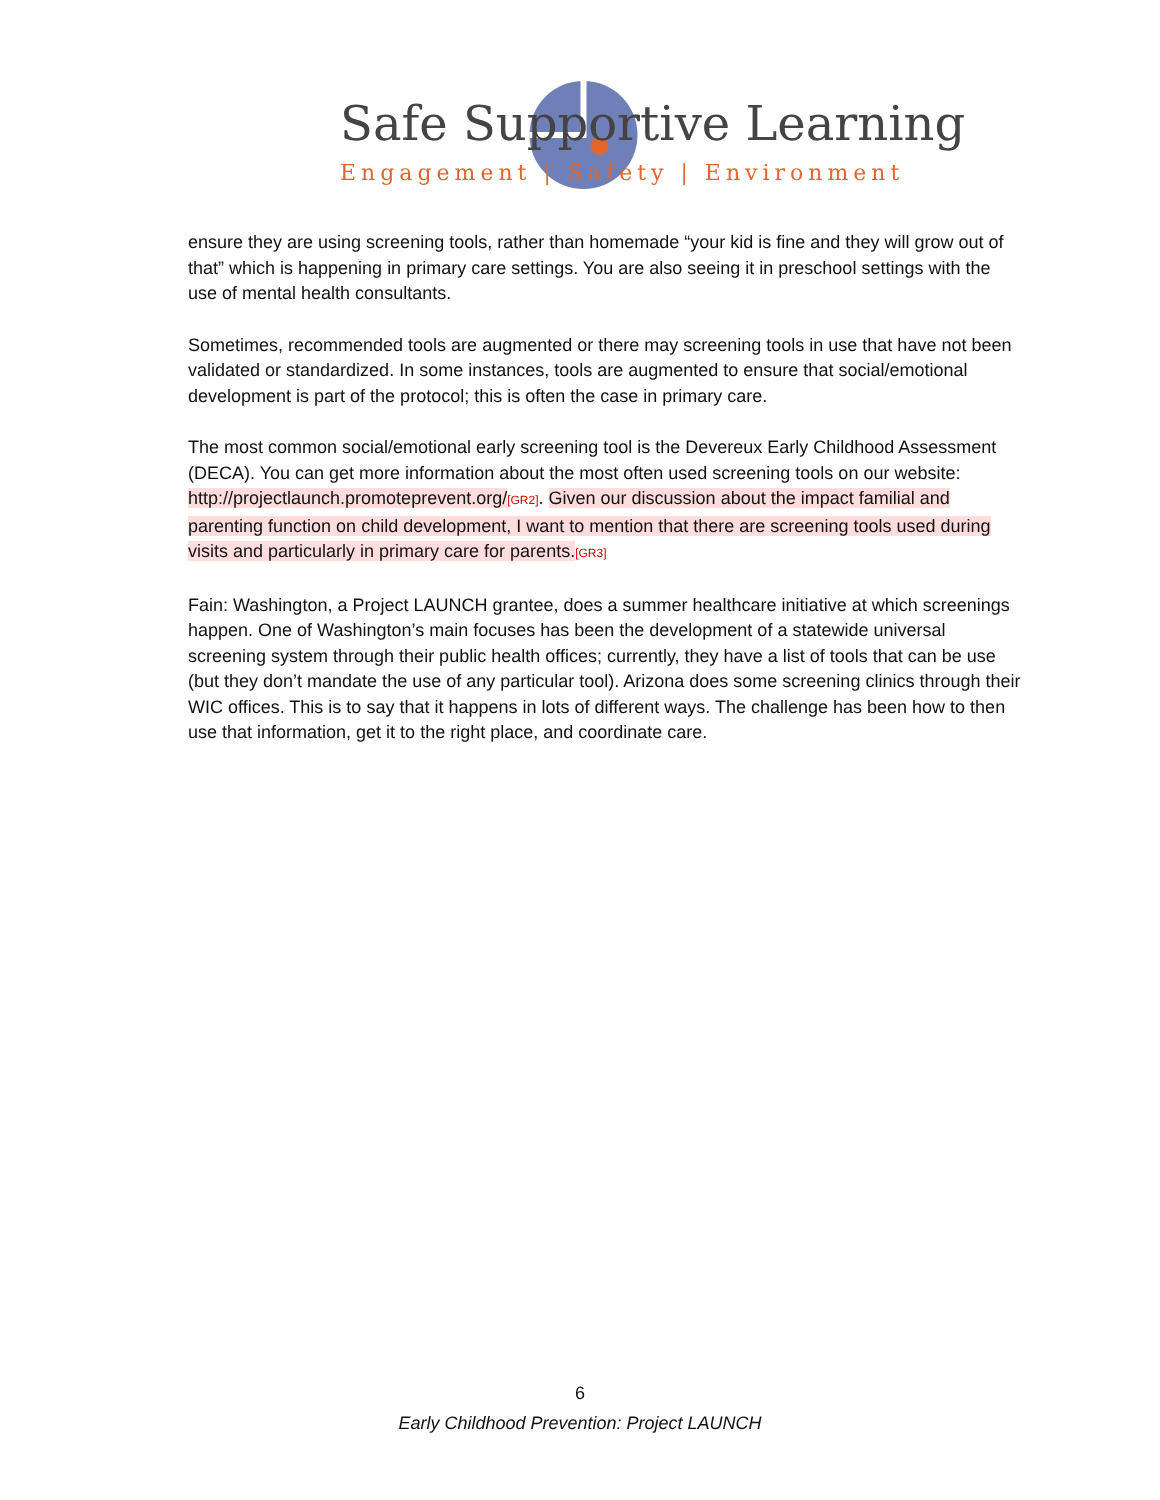Safe Supportive Learning
Engagement | Safety | Environment
ensure they are using screening tools, rather than homemade “your kid is fine and they will grow out of that” which is happening in primary care settings. You are also seeing it in preschool settings with the use of mental health consultants.
Sometimes, recommended tools are augmented or there may screening tools in use that have not been validated or standardized. In some instances, tools are augmented to ensure that social/emotional development is part of the protocol; this is often the case in primary care.
The most common social/emotional early screening tool is the Devereux Early Childhood Assessment (DECA). You can get more information about the most often used screening tools on our website: http://projectlaunch.promoteprevent.org/[GR2]. Given our discussion about the impact familial and parenting function on child development, I want to mention that there are screening tools used during visits and particularly in primary care for parents.[GR3]
Fain: Washington, a Project LAUNCH grantee, does a summer healthcare initiative at which screenings happen. One of Washington’s main focuses has been the development of a statewide universal screening system through their public health offices; currently, they have a list of tools that can be use (but they don’t mandate the use of any particular tool). Arizona does some screening clinics through their WIC offices. This is to say that it happens in lots of different ways. The challenge has been how to then use that information, get it to the right place, and coordinate care.
6
Early Childhood Prevention: Project LAUNCH